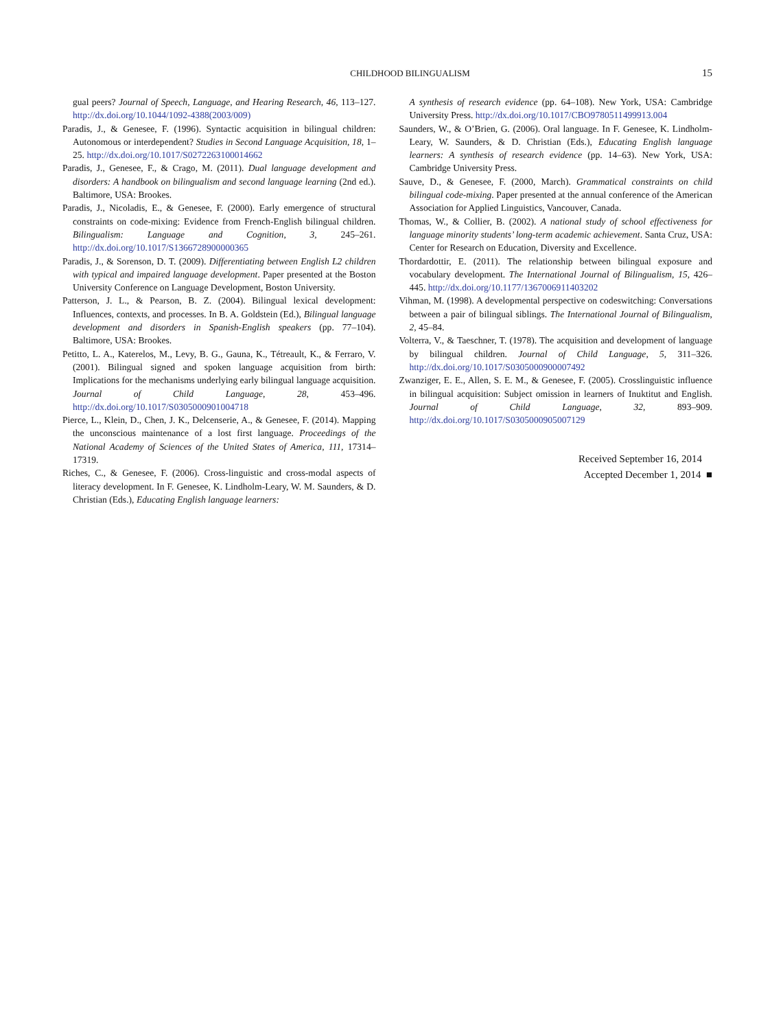CHILDHOOD BILINGUALISM
15
gual peers? Journal of Speech, Language, and Hearing Research, 46, 113–127. http://dx.doi.org/10.1044/1092-4388(2003/009)
Paradis, J., & Genesee, F. (1996). Syntactic acquisition in bilingual children: Autonomous or interdependent? Studies in Second Language Acquisition, 18, 1–25. http://dx.doi.org/10.1017/S0272263100014662
Paradis, J., Genesee, F., & Crago, M. (2011). Dual language development and disorders: A handbook on bilingualism and second language learning (2nd ed.). Baltimore, USA: Brookes.
Paradis, J., Nicoladis, E., & Genesee, F. (2000). Early emergence of structural constraints on code-mixing: Evidence from French-English bilingual children. Bilingualism: Language and Cognition, 3, 245–261. http://dx.doi.org/10.1017/S1366728900000365
Paradis, J., & Sorenson, D. T. (2009). Differentiating between English L2 children with typical and impaired language development. Paper presented at the Boston University Conference on Language Development, Boston University.
Patterson, J. L., & Pearson, B. Z. (2004). Bilingual lexical development: Influences, contexts, and processes. In B. A. Goldstein (Ed.), Bilingual language development and disorders in Spanish-English speakers (pp. 77–104). Baltimore, USA: Brookes.
Petitto, L. A., Katerelos, M., Levy, B. G., Gauna, K., Tétreault, K., & Ferraro, V. (2001). Bilingual signed and spoken language acquisition from birth: Implications for the mechanisms underlying early bilingual language acquisition. Journal of Child Language, 28, 453–496. http://dx.doi.org/10.1017/S0305000901004718
Pierce, L., Klein, D., Chen, J. K., Delcenserie, A., & Genesee, F. (2014). Mapping the unconscious maintenance of a lost first language. Proceedings of the National Academy of Sciences of the United States of America, 111, 17314–17319.
Riches, C., & Genesee, F. (2006). Cross-linguistic and cross-modal aspects of literacy development. In F. Genesee, K. Lindholm-Leary, W. M. Saunders, & D. Christian (Eds.), Educating English language learners:
A synthesis of research evidence (pp. 64–108). New York, USA: Cambridge University Press. http://dx.doi.org/10.1017/CBO9780511499913.004
Saunders, W., & O’Brien, G. (2006). Oral language. In F. Genesee, K. Lindholm-Leary, W. Saunders, & D. Christian (Eds.), Educating English language learners: A synthesis of research evidence (pp. 14–63). New York, USA: Cambridge University Press.
Sauve, D., & Genesee, F. (2000, March). Grammatical constraints on child bilingual code-mixing. Paper presented at the annual conference of the American Association for Applied Linguistics, Vancouver, Canada.
Thomas, W., & Collier, B. (2002). A national study of school effectiveness for language minority students’ long-term academic achievement. Santa Cruz, USA: Center for Research on Education, Diversity and Excellence.
Thordardottir, E. (2011). The relationship between bilingual exposure and vocabulary development. The International Journal of Bilingualism, 15, 426–445. http://dx.doi.org/10.1177/1367006911403202
Vihman, M. (1998). A developmental perspective on codeswitching: Conversations between a pair of bilingual siblings. The International Journal of Bilingualism, 2, 45–84.
Volterra, V., & Taeschner, T. (1978). The acquisition and development of language by bilingual children. Journal of Child Language, 5, 311–326. http://dx.doi.org/10.1017/S0305000900007492
Zwanziger, E. E., Allen, S. E. M., & Genesee, F. (2005). Crosslinguistic influence in bilingual acquisition: Subject omission in learners of Inuktitut and English. Journal of Child Language, 32, 893–909. http://dx.doi.org/10.1017/S0305000905007129
Received September 16, 2014
Accepted December 1, 2014 ■